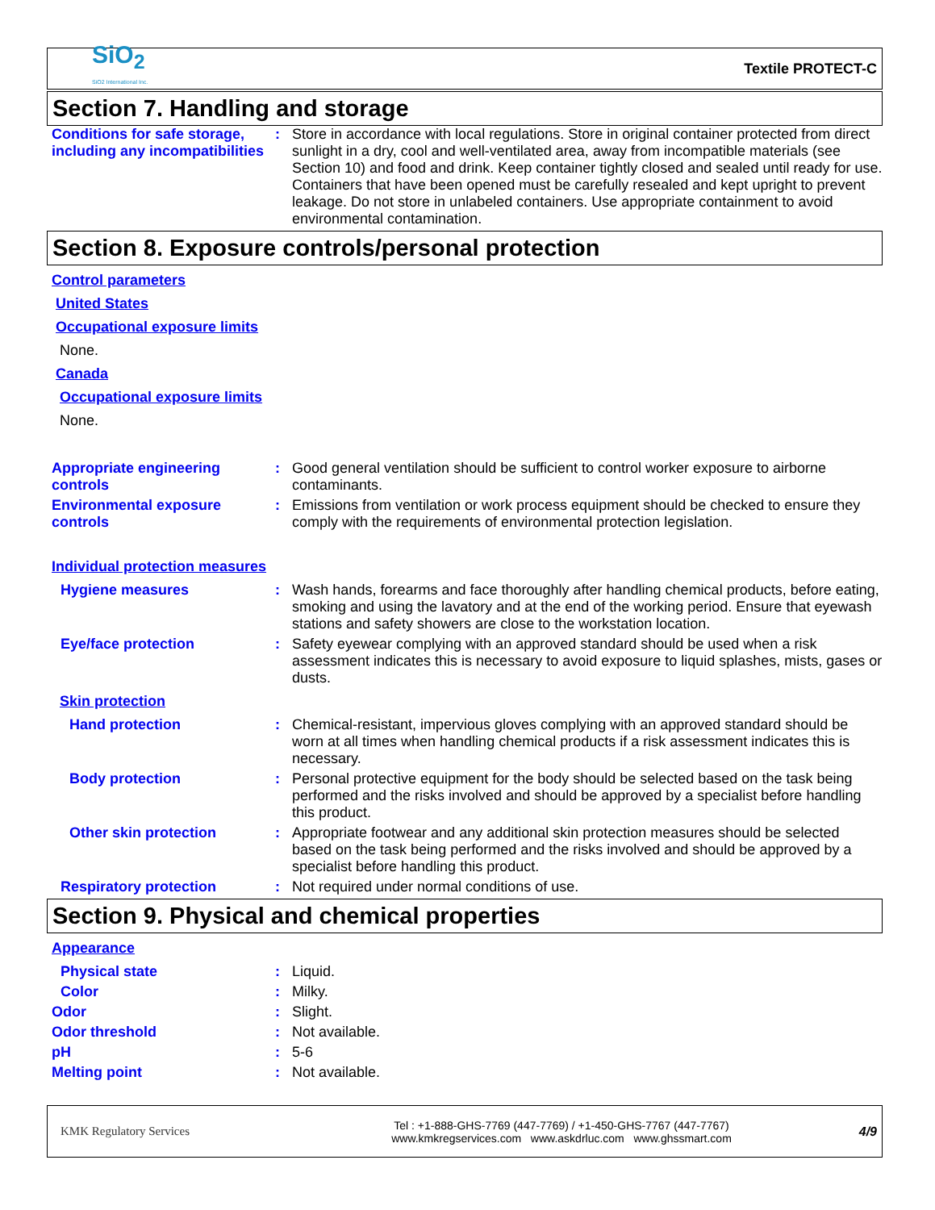SiO<sub>2</sub>
SiO2 International Inc.
Textile PROTECT-C
Section 7. Handling and storage
Conditions for safe storage, including any incompatibilities
: Store in accordance with local regulations. Store in original container protected from direct sunlight in a dry, cool and well-ventilated area, away from incompatible materials (see Section 10) and food and drink. Keep container tightly closed and sealed until ready for use. Containers that have been opened must be carefully resealed and kept upright to prevent leakage. Do not store in unlabeled containers. Use appropriate containment to avoid environmental contamination.
Section 8. Exposure controls/personal protection
Control parameters
United States
Occupational exposure limits
None.
Canada
Occupational exposure limits
None.
Appropriate engineering controls
: Good general ventilation should be sufficient to control worker exposure to airborne contaminants.
Environmental exposure controls
: Emissions from ventilation or work process equipment should be checked to ensure they comply with the requirements of environmental protection legislation.
Individual protection measures
Hygiene measures : Wash hands, forearms and face thoroughly after handling chemical products, before eating, smoking and using the lavatory and at the end of the working period. Ensure that eyewash stations and safety showers are close to the workstation location.
Eye/face protection : Safety eyewear complying with an approved standard should be used when a risk assessment indicates this is necessary to avoid exposure to liquid splashes, mists, gases or dusts.
Skin protection
Hand protection : Chemical-resistant, impervious gloves complying with an approved standard should be worn at all times when handling chemical products if a risk assessment indicates this is necessary.
Body protection : Personal protective equipment for the body should be selected based on the task being performed and the risks involved and should be approved by a specialist before handling this product.
Other skin protection : Appropriate footwear and any additional skin protection measures should be selected based on the task being performed and the risks involved and should be approved by a specialist before handling this product.
Respiratory protection : Not required under normal conditions of use.
Section 9. Physical and chemical properties
Appearance
Physical state : Liquid.
Color : Milky.
Odor : Slight.
Odor threshold : Not available.
pH : 5-6
Melting point : Not available.
KMK Regulatory Services
Tel : +1-888-GHS-7769 (447-7769) / +1-450-GHS-7767 (447-7767)
www.kmkregservices.com www.askdrluc.com www.ghssmart.com
4/9